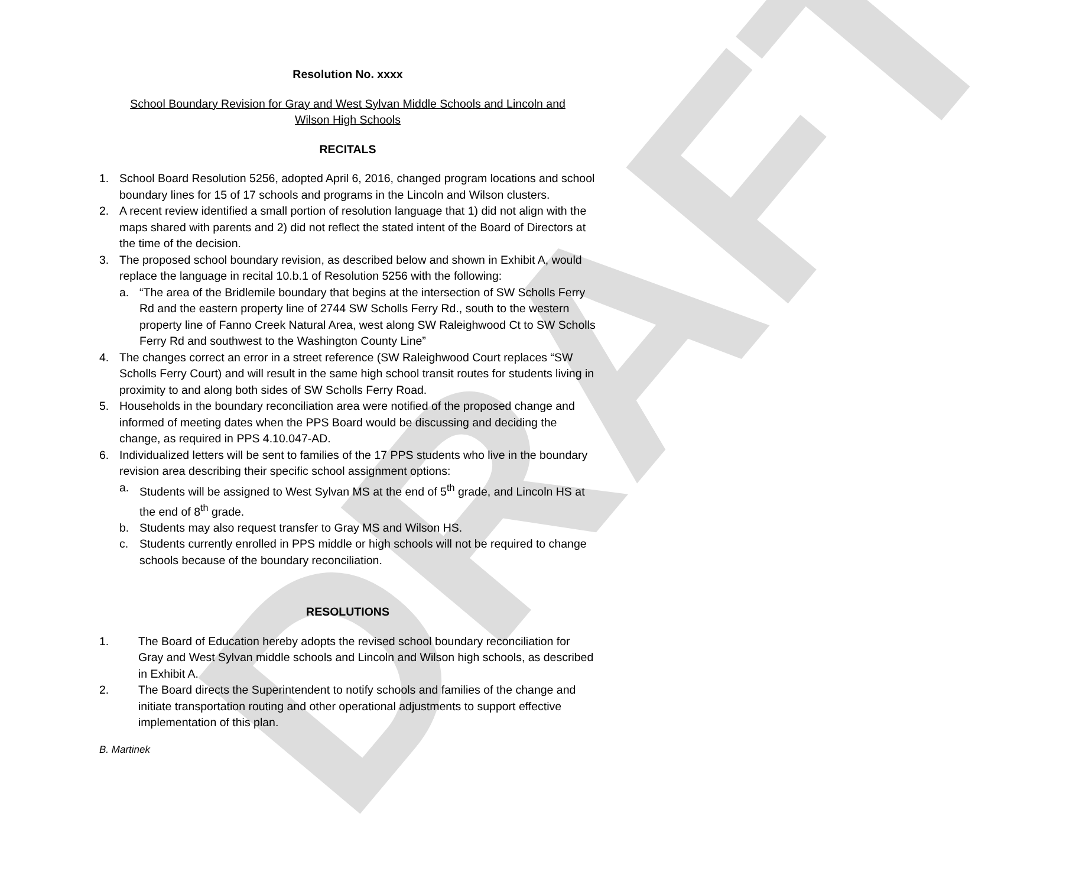DRAFT
Resolution No. xxxx
School Boundary Revision for Gray and West Sylvan Middle Schools and Lincoln and
Wilson High Schools
RECITALS
1. School Board Resolution 5256, adopted April 6, 2016, changed program locations and school boundary lines for 15 of 17 schools and programs in the Lincoln and Wilson clusters.
2. A recent review identified a small portion of resolution language that 1) did not align with the maps shared with parents and 2) did not reflect the stated intent of the Board of Directors at the time of the decision.
3. The proposed school boundary revision, as described below and shown in Exhibit A, would replace the language in recital 10.b.1 of Resolution 5256 with the following:
a. “The area of the Bridlemile boundary that begins at the intersection of SW Scholls Ferry Rd and the eastern property line of 2744 SW Scholls Ferry Rd., south to the western property line of Fanno Creek Natural Area, west along SW Raleighwood Ct to SW Scholls Ferry Rd and southwest to the Washington County Line”
4. The changes correct an error in a street reference (SW Raleighwood Court replaces “SW Scholls Ferry Court) and will result in the same high school transit routes for students living in proximity to and along both sides of SW Scholls Ferry Road.
5. Households in the boundary reconciliation area were notified of the proposed change and informed of meeting dates when the PPS Board would be discussing and deciding the change, as required in PPS 4.10.047-AD.
6. Individualized letters will be sent to families of the 17 PPS students who live in the boundary revision area describing their specific school assignment options:
a. Students will be assigned to West Sylvan MS at the end of 5<sup>th</sup> grade, and Lincoln HS at the end of 8<sup>th</sup> grade.
b. Students may also request transfer to Gray MS and Wilson HS.
c. Students currently enrolled in PPS middle or high schools will not be required to change schools because of the boundary reconciliation.
RESOLUTIONS
1. The Board of Education hereby adopts the revised school boundary reconciliation for Gray and West Sylvan middle schools and Lincoln and Wilson high schools, as described in Exhibit A.
2. The Board directs the Superintendent to notify schools and families of the change and initiate transportation routing and other operational adjustments to support effective implementation of this plan.
B. Martinek